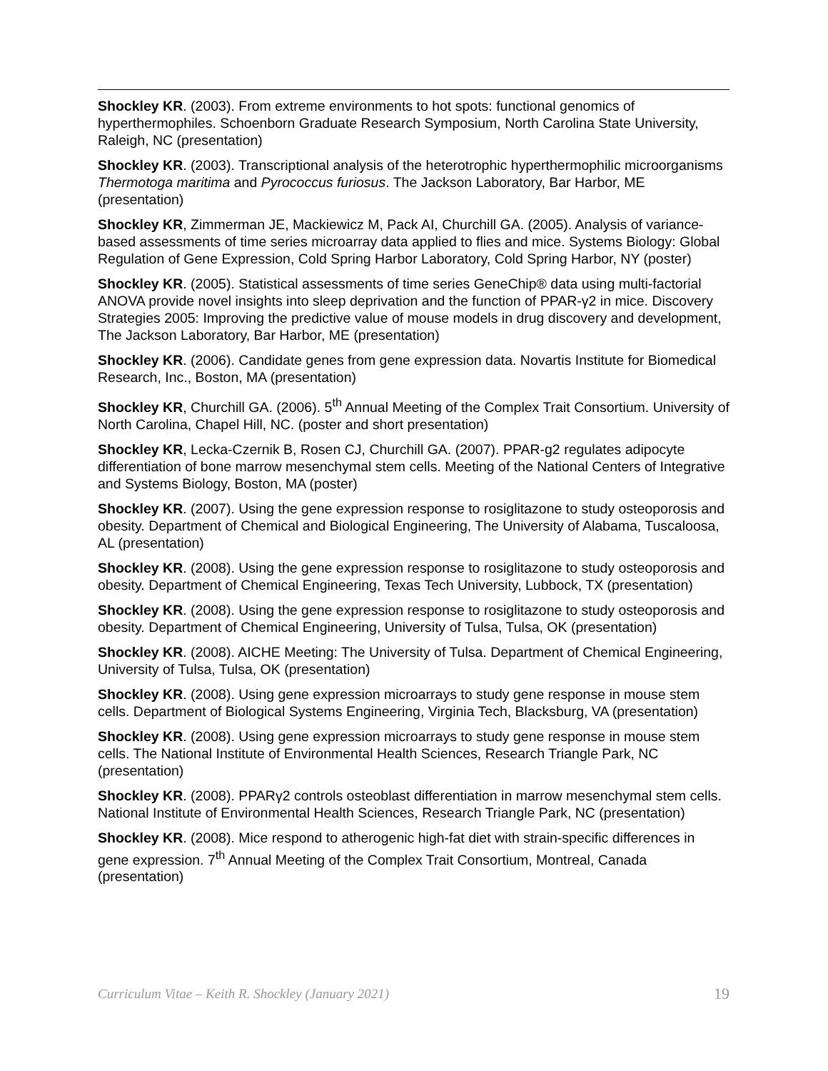Shockley KR. (2003). From extreme environments to hot spots: functional genomics of hyperthermophiles. Schoenborn Graduate Research Symposium, North Carolina State University, Raleigh, NC (presentation)
Shockley KR. (2003). Transcriptional analysis of the heterotrophic hyperthermophilic microorganisms Thermotoga maritima and Pyrococcus furiosus. The Jackson Laboratory, Bar Harbor, ME (presentation)
Shockley KR, Zimmerman JE, Mackiewicz M, Pack AI, Churchill GA. (2005). Analysis of variance-based assessments of time series microarray data applied to flies and mice. Systems Biology: Global Regulation of Gene Expression, Cold Spring Harbor Laboratory, Cold Spring Harbor, NY (poster)
Shockley KR. (2005). Statistical assessments of time series GeneChip® data using multi-factorial ANOVA provide novel insights into sleep deprivation and the function of PPAR-γ2 in mice. Discovery Strategies 2005: Improving the predictive value of mouse models in drug discovery and development, The Jackson Laboratory, Bar Harbor, ME (presentation)
Shockley KR. (2006). Candidate genes from gene expression data. Novartis Institute for Biomedical Research, Inc., Boston, MA (presentation)
Shockley KR, Churchill GA. (2006). 5<sup>th</sup> Annual Meeting of the Complex Trait Consortium. University of North Carolina, Chapel Hill, NC. (poster and short presentation)
Shockley KR, Lecka-Czernik B, Rosen CJ, Churchill GA. (2007). PPAR-g2 regulates adipocyte differentiation of bone marrow mesenchymal stem cells. Meeting of the National Centers of Integrative and Systems Biology, Boston, MA (poster)
Shockley KR. (2007). Using the gene expression response to rosiglitazone to study osteoporosis and obesity. Department of Chemical and Biological Engineering, The University of Alabama, Tuscaloosa, AL (presentation)
Shockley KR. (2008). Using the gene expression response to rosiglitazone to study osteoporosis and obesity. Department of Chemical Engineering, Texas Tech University, Lubbock, TX (presentation)
Shockley KR. (2008). Using the gene expression response to rosiglitazone to study osteoporosis and obesity. Department of Chemical Engineering, University of Tulsa, Tulsa, OK (presentation)
Shockley KR. (2008). AICHE Meeting: The University of Tulsa. Department of Chemical Engineering, University of Tulsa, Tulsa, OK (presentation)
Shockley KR. (2008). Using gene expression microarrays to study gene response in mouse stem cells. Department of Biological Systems Engineering, Virginia Tech, Blacksburg, VA (presentation)
Shockley KR. (2008). Using gene expression microarrays to study gene response in mouse stem cells. The National Institute of Environmental Health Sciences, Research Triangle Park, NC (presentation)
Shockley KR. (2008). PPARγ2 controls osteoblast differentiation in marrow mesenchymal stem cells. National Institute of Environmental Health Sciences, Research Triangle Park, NC (presentation)
Shockley KR. (2008). Mice respond to atherogenic high-fat diet with strain-specific differences in gene expression. 7<sup>th</sup> Annual Meeting of the Complex Trait Consortium, Montreal, Canada (presentation)
Curriculum Vitae – Keith R. Shockley (January 2021) 19